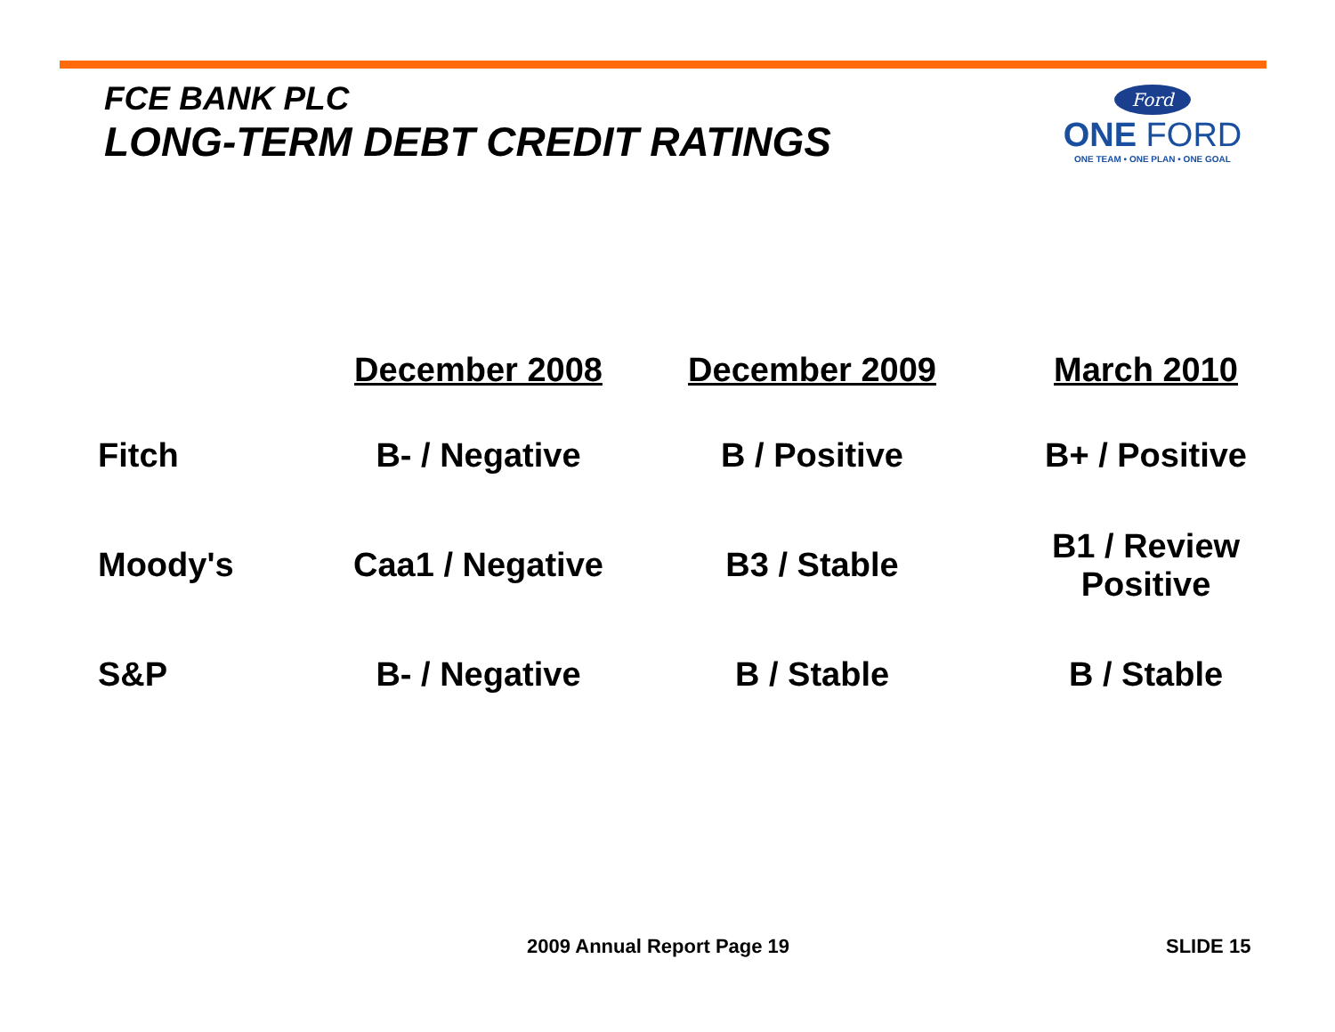FCE BANK PLC
LONG-TERM DEBT CREDIT RATINGS
Ford
ONE FORD
ONE TEAM • ONE PLAN • ONE GOAL
| | December 2008 | December 2009 | March 2010 |
| --- | --- | --- | --- |
| Fitch | B- / Negative | B / Positive | B+ / Positive |
| Moody's | Caa1 / Negative | B3 / Stable | B1 / Review Positive |
| S&P | B- / Negative | B / Stable | B / Stable |
2009 Annual Report Page 19 SLIDE 15